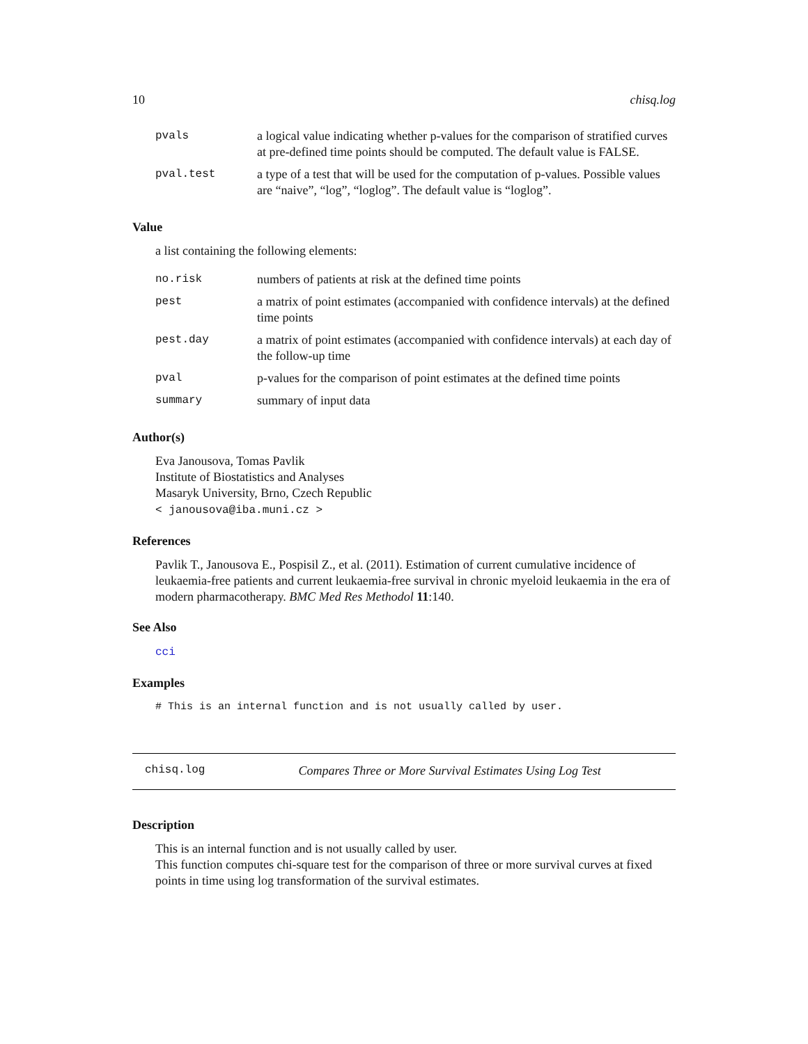10 chisq.log
| pvals | a logical value indicating whether p-values for the comparison of stratified curves at pre-defined time points should be computed. The default value is FALSE. |
| pval.test | a type of a test that will be used for the computation of p-values. Possible values are “naive”, “log”, “loglog”. The default value is “loglog”. |
Value
a list containing the following elements:
| no.risk | numbers of patients at risk at the defined time points |
| pest | a matrix of point estimates (accompanied with confidence intervals) at the defined time points |
| pest.day | a matrix of point estimates (accompanied with confidence intervals) at each day of the follow-up time |
| pval | p-values for the comparison of point estimates at the defined time points |
| summary | summary of input data |
Author(s)
Eva Janousova, Tomas Pavlik
Institute of Biostatistics and Analyses
Masaryk University, Brno, Czech Republic
< janousova@iba.muni.cz >
References
Pavlik T., Janousova E., Pospisil Z., et al. (2011). Estimation of current cumulative incidence of leukaemia-free patients and current leukaemia-free survival in chronic myeloid leukaemia in the era of modern pharmacotherapy. BMC Med Res Methodol 11:140.
See Also
cci
Examples
# This is an internal function and is not usually called by user.
chisq.log Compares Three or More Survival Estimates Using Log Test
Description
This is an internal function and is not usually called by user.
This function computes chi-square test for the comparison of three or more survival curves at fixed points in time using log transformation of the survival estimates.